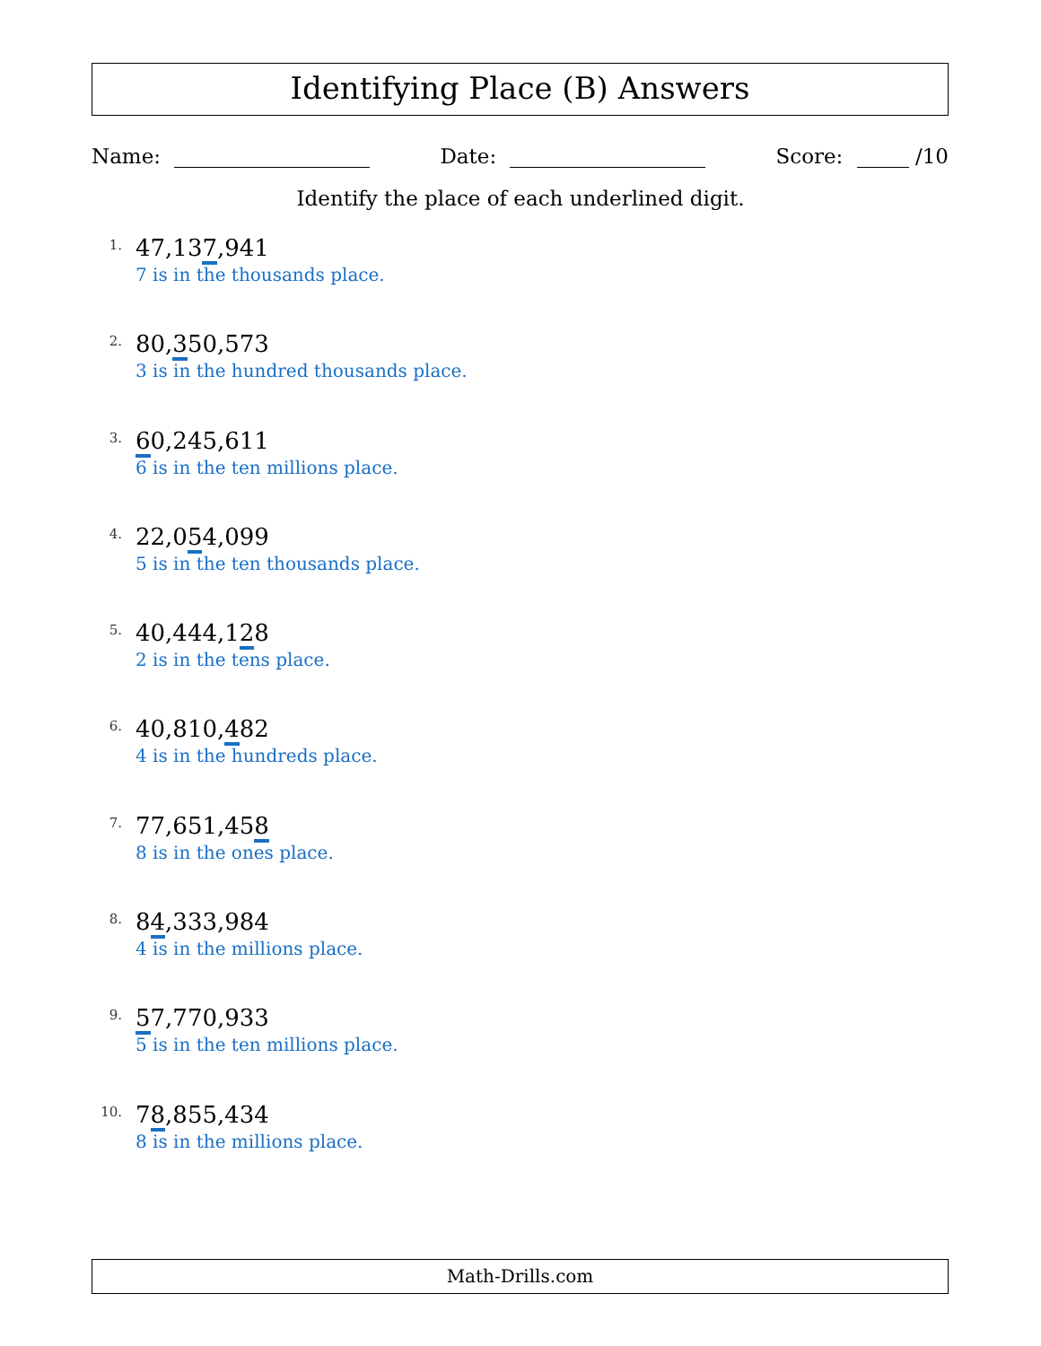Identifying Place (B) Answers
Name: Date: Score: /10
Identify the place of each underlined digit.
1.
47,137,941
7 is in the thousands place.
2.
80,350,573
3 is in the hundred thousands place.
3.
60,245,611
6 is in the ten millions place.
4.
22,054,099
5 is in the ten thousands place.
5.
40,444,128
2 is in the tens place.
6.
40,810,482
4 is in the hundreds place.
7.
77,651,458
8 is in the ones place.
8.
84,333,984
4 is in the millions place.
9.
57,770,933
5 is in the ten millions place.
10.
78,855,434
8 is in the millions place.
Math-Drills.com